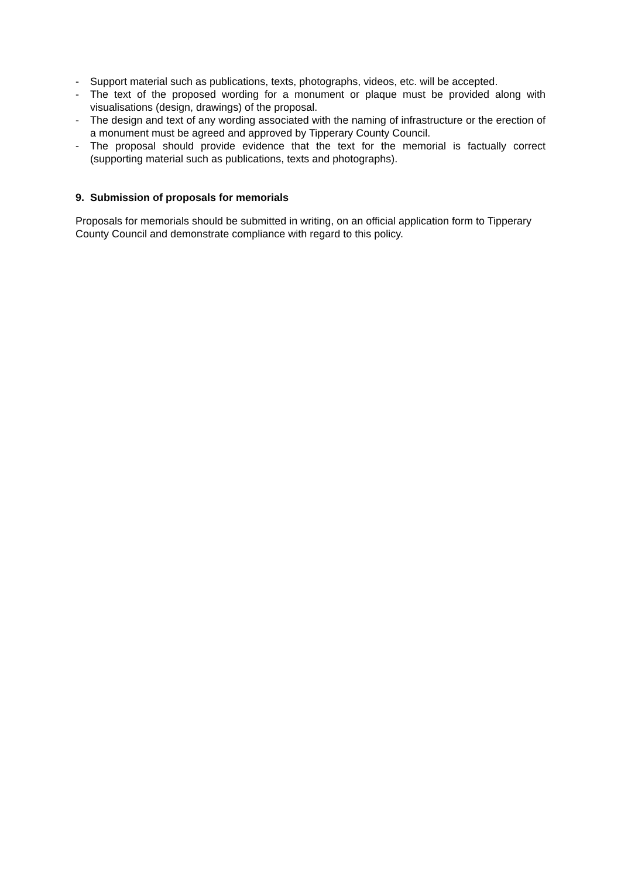- Support material such as publications, texts, photographs, videos, etc. will be accepted.
- The text of the proposed wording for a monument or plaque must be provided along with visualisations (design, drawings) of the proposal.
- The design and text of any wording associated with the naming of infrastructure or the erection of a monument must be agreed and approved by Tipperary County Council.
- The proposal should provide evidence that the text for the memorial is factually correct (supporting material such as publications, texts and photographs).
9. Submission of proposals for memorials
Proposals for memorials should be submitted in writing, on an official application form to Tipperary County Council and demonstrate compliance with regard to this policy.